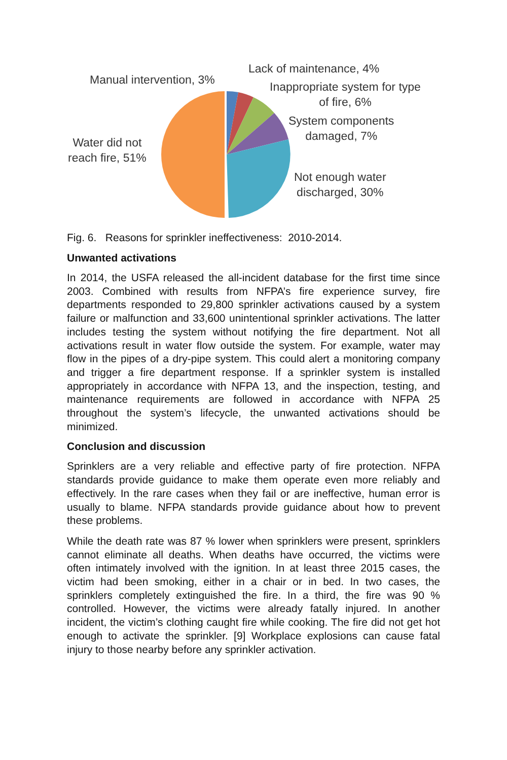Manual intervention, 3%
Lack of maintenance, 4%
Inappropriate system for type
of fire, 6%
System components
damaged, 7%
Water did not
reach fire, 51%
Not enough water
discharged, 30%
Fig. 6. Reasons for sprinkler ineffectiveness: 2010-2014.
Unwanted activations
In 2014, the USFA released the all-incident database for the first time since 2003. Combined with results from NFPA’s fire experience survey, fire departments responded to 29,800 sprinkler activations caused by a system failure or malfunction and 33,600 unintentional sprinkler activations. The latter includes testing the system without notifying the fire department. Not all activations result in water flow outside the system. For example, water may flow in the pipes of a dry-pipe system. This could alert a monitoring company and trigger a fire department response. If a sprinkler system is installed appropriately in accordance with NFPA 13, and the inspection, testing, and maintenance requirements are followed in accordance with NFPA 25 throughout the system’s lifecycle, the unwanted activations should be minimized.
Conclusion and discussion
Sprinklers are a very reliable and effective party of fire protection. NFPA standards provide guidance to make them operate even more reliably and effectively. In the rare cases when they fail or are ineffective, human error is usually to blame. NFPA standards provide guidance about how to prevent these problems.
While the death rate was 87 % lower when sprinklers were present, sprinklers cannot eliminate all deaths. When deaths have occurred, the victims were often intimately involved with the ignition. In at least three 2015 cases, the victim had been smoking, either in a chair or in bed. In two cases, the sprinklers completely extinguished the fire. In a third, the fire was 90 % controlled. However, the victims were already fatally injured. In another incident, the victim’s clothing caught fire while cooking. The fire did not get hot enough to activate the sprinkler. [9] Workplace explosions can cause fatal injury to those nearby before any sprinkler activation.